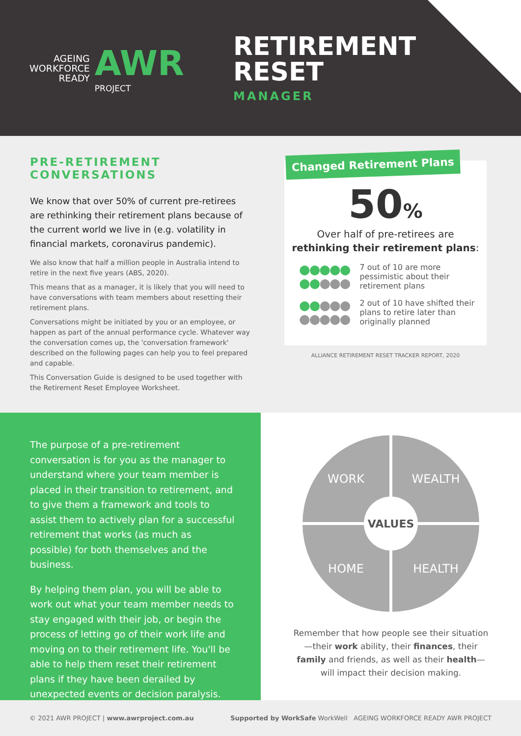AGEING
WORKFORCE
READY
AWR
PROJECT
RETIREMENT
RESET
MANAGER
PRE-RETIREMENT
CONVERSATIONS
We know that over 50% of current pre-retirees are rethinking their retirement plans because of the current world we live in (e.g. volatility in financial markets, coronavirus pandemic).
We also know that half a million people in Australia intend to retire in the next five years (ABS, 2020).
This means that as a manager, it is likely that you will need to have conversations with team members about resetting their retirement plans.
Conversations might be initiated by you or an employee, or happen as part of the annual performance cycle. Whatever way the conversation comes up, the 'conversation framework' described on the following pages can help you to feel prepared and capable.
This Conversation Guide is designed to be used together with the Retirement Reset Employee Worksheet.
Changed Retirement Plans
50%
Over half of pre-retirees are
rethinking their retirement plans:
●●●●●
●●●●●
7 out of 10 are more pessimistic about their retirement plans
●●●●●
●●●●●
2 out of 10 have shifted their plans to retire later than originally planned
ALLIANCE RETIREMENT RESET TRACKER REPORT, 2020
The purpose of a pre-retirement conversation is for you as the manager to understand where your team member is placed in their transition to retirement, and to give them a framework and tools to assist them to actively plan for a successful retirement that works (as much as possible) for both themselves and the business.
By helping them plan, you will be able to work out what your team member needs to stay engaged with their job, or begin the process of letting go of their work life and moving on to their retirement life. You'll be able to help them reset their retirement plans if they have been derailed by unexpected events or decision paralysis.
WORK
WEALTH
HOME
HEALTH
VALUES
Remember that how people see their situation—their work ability, their finances, their family and friends, as well as their health—will impact their decision making.
© 2021 AWR PROJECT | www.awrproject.com.au
Supported by WorkSafe WorkWell AGEING WORKFORCE READY AWR PROJECT